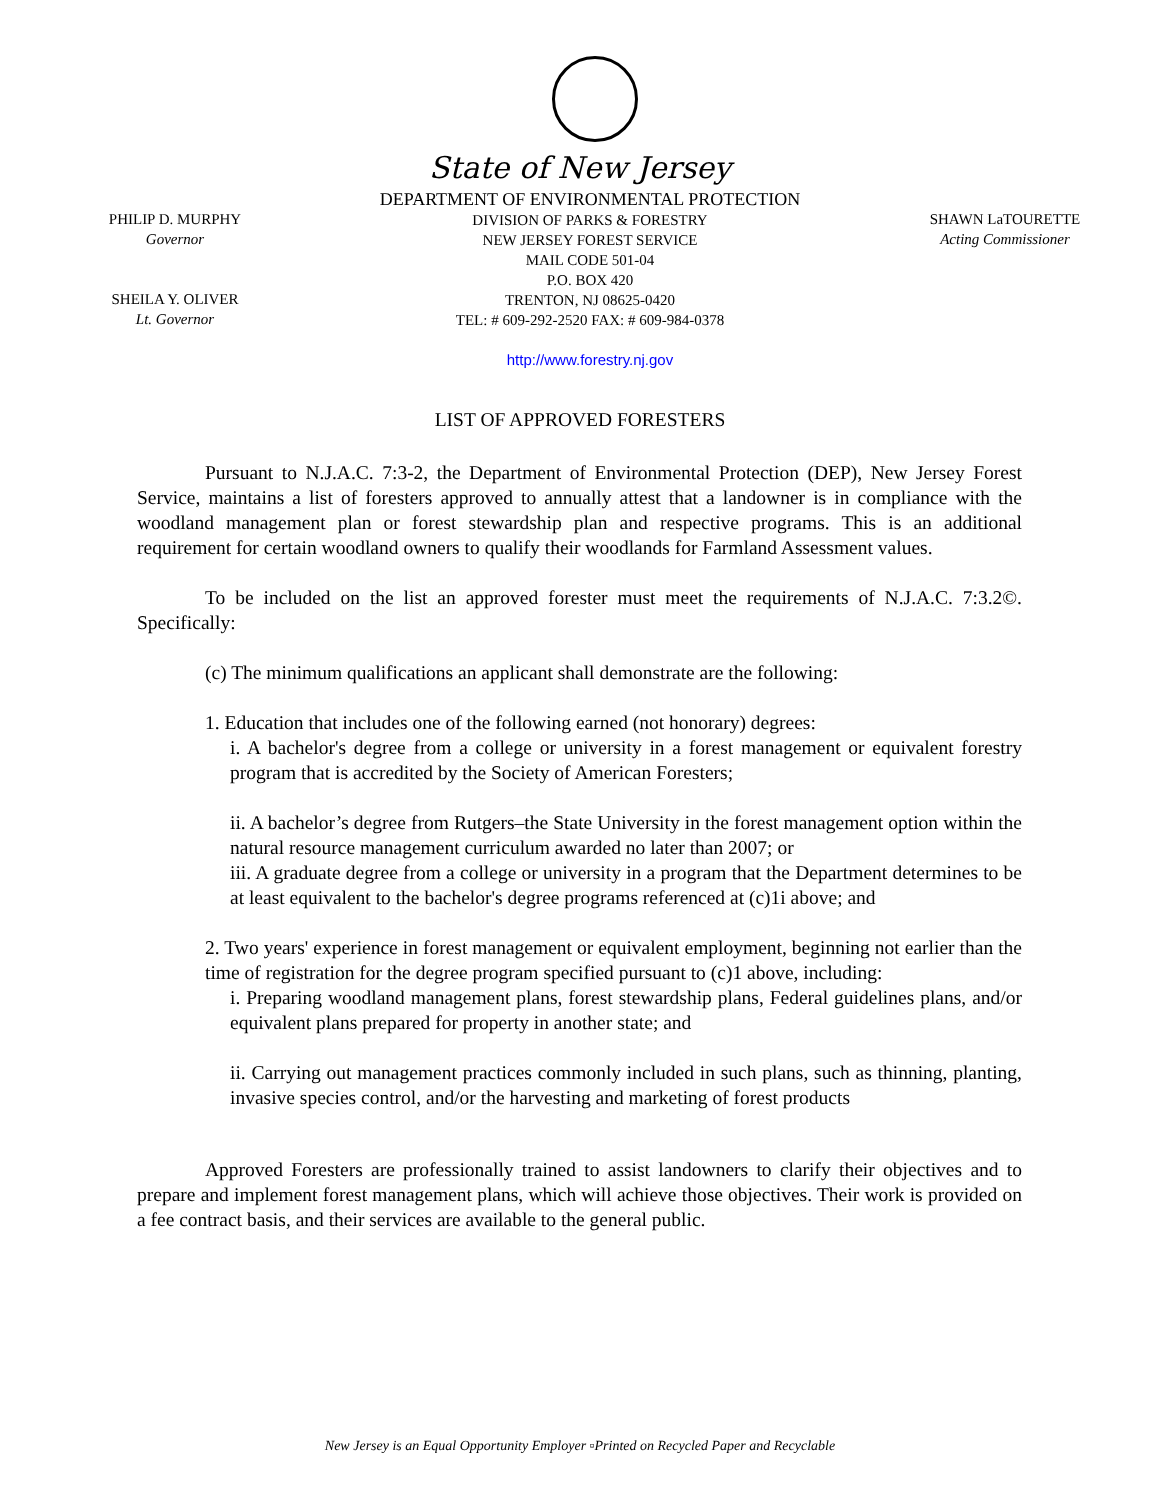State of New Jersey
PHILIP D. MURPHY
Governor
SHEILA Y. OLIVER
Lt. Governor
DEPARTMENT OF ENVIRONMENTAL PROTECTION
DIVISION OF PARKS & FORESTRY
NEW JERSEY FOREST SERVICE
MAIL CODE 501-04
P.O. BOX 420
TRENTON, NJ 08625-0420
TEL: # 609-292-2520 FAX: # 609-984-0378
http://www.forestry.nj.gov
SHAWN LaTOURETTE
Acting Commissioner
LIST OF APPROVED FORESTERS
Pursuant to N.J.A.C. 7:3-2, the Department of Environmental Protection (DEP), New Jersey Forest Service, maintains a list of foresters approved to annually attest that a landowner is in compliance with the woodland management plan or forest stewardship plan and respective programs. This is an additional requirement for certain woodland owners to qualify their woodlands for Farmland Assessment values.
To be included on the list an approved forester must meet the requirements of N.J.A.C. 7:3.2©. Specifically:
(c) The minimum qualifications an applicant shall demonstrate are the following:
1. Education that includes one of the following earned (not honorary) degrees:
i. A bachelor's degree from a college or university in a forest management or equivalent forestry program that is accredited by the Society of American Foresters;
ii. A bachelor’s degree from Rutgers–the State University in the forest management option within the natural resource management curriculum awarded no later than 2007; or
iii. A graduate degree from a college or university in a program that the Department determines to be at least equivalent to the bachelor's degree programs referenced at (c)1i above; and
2. Two years' experience in forest management or equivalent employment, beginning not earlier than the time of registration for the degree program specified pursuant to (c)1 above, including:
i. Preparing woodland management plans, forest stewardship plans, Federal guidelines plans, and/or equivalent plans prepared for property in another state; and
ii. Carrying out management practices commonly included in such plans, such as thinning, planting, invasive species control, and/or the harvesting and marketing of forest products
Approved Foresters are professionally trained to assist landowners to clarify their objectives and to prepare and implement forest management plans, which will achieve those objectives. Their work is provided on a fee contract basis, and their services are available to the general public.
New Jersey is an Equal Opportunity Employer ▫Printed on Recycled Paper and Recyclable